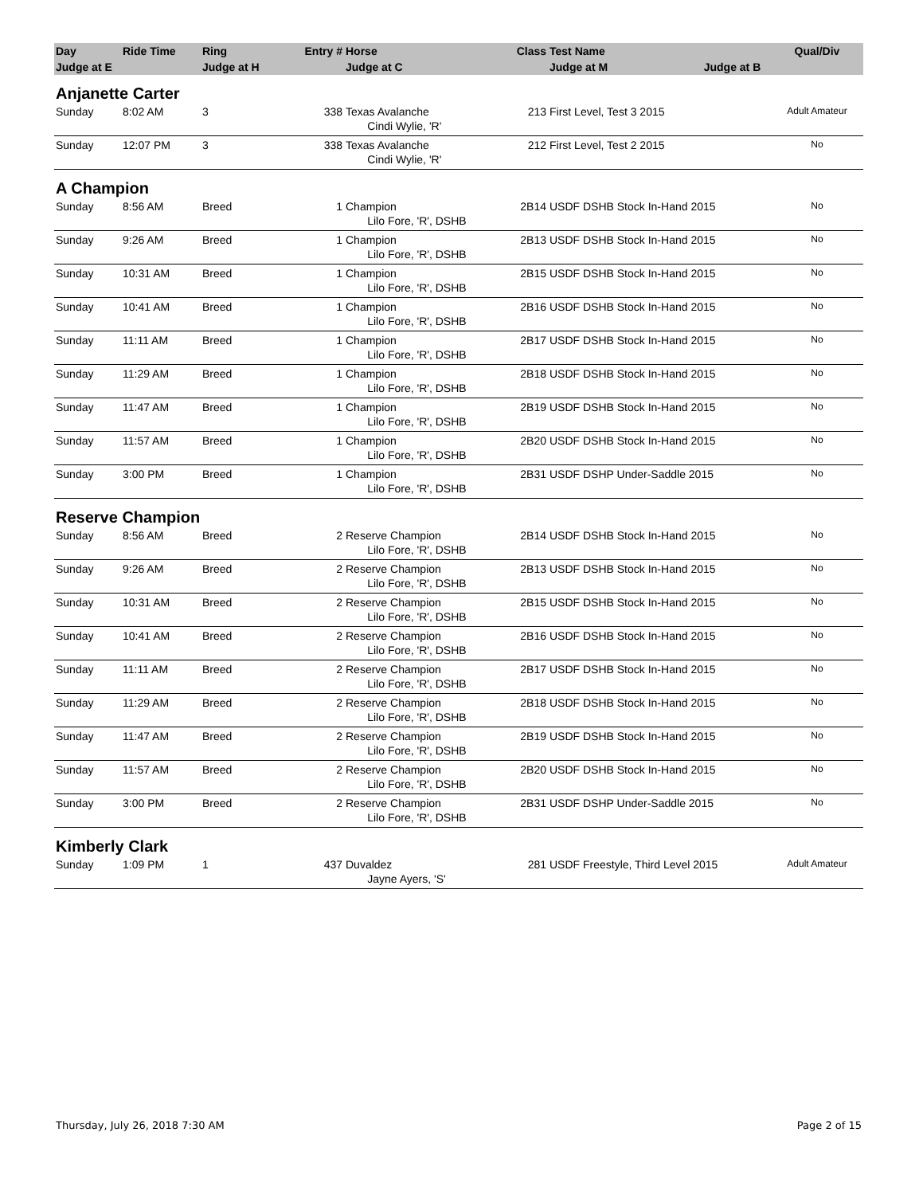| Day | Ride Time | Ring | Entry # | Horse | Class | Test Name | Qual/Div |
| --- | --- | --- | --- | --- | --- | --- | --- |
| Judge at E | | Judge at H | | Judge at C | | Judge at M Judge at B | |
| Anjanette Carter | | | | | | | |
| Sunday | 8:02 AM | 3 | 338 | Texas Avalanche | 213 | First Level, Test 3 2015 | Adult Amateur |
| | | | | Cindi Wylie, 'R' | | | |
| Sunday | 12:07 PM | 3 | 338 | Texas Avalanche | 212 | First Level, Test 2 2015 | No |
| | | | | Cindi Wylie, 'R' | | | |
| A Champion | | | | | | | |
| Sunday | 8:56 AM | Breed | 1 | Champion | 2B14 | USDF DSHB Stock In-Hand 2015 | No |
| | | | | Lilo Fore, 'R', DSHB | | | |
| Sunday | 9:26 AM | Breed | 1 | Champion | 2B13 | USDF DSHB Stock In-Hand 2015 | No |
| | | | | Lilo Fore, 'R', DSHB | | | |
| Sunday | 10:31 AM | Breed | 1 | Champion | 2B15 | USDF DSHB Stock In-Hand 2015 | No |
| | | | | Lilo Fore, 'R', DSHB | | | |
| Sunday | 10:41 AM | Breed | 1 | Champion | 2B16 | USDF DSHB Stock In-Hand 2015 | No |
| | | | | Lilo Fore, 'R', DSHB | | | |
| Sunday | 11:11 AM | Breed | 1 | Champion | 2B17 | USDF DSHB Stock In-Hand 2015 | No |
| | | | | Lilo Fore, 'R', DSHB | | | |
| Sunday | 11:29 AM | Breed | 1 | Champion | 2B18 | USDF DSHB Stock In-Hand 2015 | No |
| | | | | Lilo Fore, 'R', DSHB | | | |
| Sunday | 11:47 AM | Breed | 1 | Champion | 2B19 | USDF DSHB Stock In-Hand 2015 | No |
| | | | | Lilo Fore, 'R', DSHB | | | |
| Sunday | 11:57 AM | Breed | 1 | Champion | 2B20 | USDF DSHB Stock In-Hand 2015 | No |
| | | | | Lilo Fore, 'R', DSHB | | | |
| Sunday | 3:00 PM | Breed | 1 | Champion | 2B31 | USDF DSHP Under-Saddle 2015 | No |
| | | | | Lilo Fore, 'R', DSHB | | | |
| Reserve Champion | | | | | | | |
| Sunday | 8:56 AM | Breed | 2 | Reserve Champion | 2B14 | USDF DSHB Stock In-Hand 2015 | No |
| | | | | Lilo Fore, 'R', DSHB | | | |
| Sunday | 9:26 AM | Breed | 2 | Reserve Champion | 2B13 | USDF DSHB Stock In-Hand 2015 | No |
| | | | | Lilo Fore, 'R', DSHB | | | |
| Sunday | 10:31 AM | Breed | 2 | Reserve Champion | 2B15 | USDF DSHB Stock In-Hand 2015 | No |
| | | | | Lilo Fore, 'R', DSHB | | | |
| Sunday | 10:41 AM | Breed | 2 | Reserve Champion | 2B16 | USDF DSHB Stock In-Hand 2015 | No |
| | | | | Lilo Fore, 'R', DSHB | | | |
| Sunday | 11:11 AM | Breed | 2 | Reserve Champion | 2B17 | USDF DSHB Stock In-Hand 2015 | No |
| | | | | Lilo Fore, 'R', DSHB | | | |
| Sunday | 11:29 AM | Breed | 2 | Reserve Champion | 2B18 | USDF DSHB Stock In-Hand 2015 | No |
| | | | | Lilo Fore, 'R', DSHB | | | |
| Sunday | 11:47 AM | Breed | 2 | Reserve Champion | 2B19 | USDF DSHB Stock In-Hand 2015 | No |
| | | | | Lilo Fore, 'R', DSHB | | | |
| Sunday | 11:57 AM | Breed | 2 | Reserve Champion | 2B20 | USDF DSHB Stock In-Hand 2015 | No |
| | | | | Lilo Fore, 'R', DSHB | | | |
| Sunday | 3:00 PM | Breed | 2 | Reserve Champion | 2B31 | USDF DSHP Under-Saddle 2015 | No |
| | | | | Lilo Fore, 'R', DSHB | | | |
| Kimberly Clark | | | | | | | |
| Sunday | 1:09 PM | 1 | 437 | Duvaldez | 281 | USDF Freestyle, Third Level 2015 | Adult Amateur |
| | | | | Jayne Ayers, 'S' | | | |
Thursday, July 26, 2018 7:30 AM Page 2 of 15